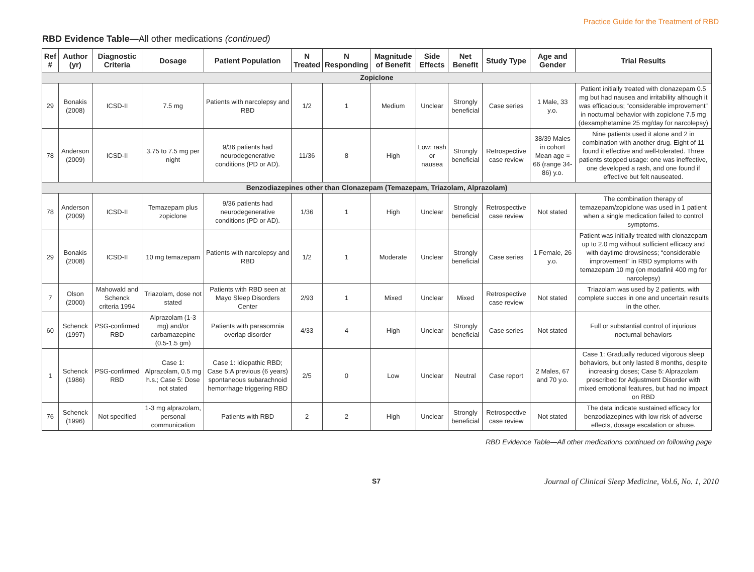Practice Guide for the Treatment of RBD
RBD Evidence Table—All other medications (continued)
| Ref # | Author (yr) | Diagnostic Criteria | Dosage | Patient Population | N Treated | N Responding | Magnitude of Benefit | Side Effects | Net Benefit | Study Type | Age and Gender | Trial Results |
| --- | --- | --- | --- | --- | --- | --- | --- | --- | --- | --- | --- | --- |
| Zopiclone | | | | | | | | | | | | |
| 29 | Bonakis (2008) | ICSD-II | 7.5 mg | Patients with narcolepsy and RBD | 1/2 | 1 | Medium | Unclear | Strongly beneficial | Case series | 1 Male, 33 y.o. | Patient initially treated with clonazepam 0.5 mg but had nausea and irritability although it was efficacious; “considerable improvement” in nocturnal behavior with zopiclone 7.5 mg (dexamphetamine 25 mg/day for narcolepsy) |
| 78 | Anderson (2009) | ICSD-II | 3.75 to 7.5 mg per night | 9/36 patients had neurodegenerative conditions (PD or AD). | 11/36 | 8 | High | Low: rash or nausea | Strongly beneficial | Retrospective case review | 38/39 Males in cohort Mean age = 66 (range 34-86) y.o. | Nine patients used it alone and 2 in combination with another drug. Eight of 11 found it effective and well-tolerated. Three patients stopped usage: one was ineffective, one developed a rash, and one found if effective but felt nauseated. |
| Benzodiazepines other than Clonazepam (Temazepam, Triazolam, Alprazolam) | | | | | | | | | | | | |
| 78 | Anderson (2009) | ICSD-II | Temazepam plus zopiclone | 9/36 patients had neurodegenerative conditions (PD or AD). | 1/36 | 1 | High | Unclear | Strongly beneficial | Retrospective case review | Not stated | The combination therapy of temazepam/zopiclone was used in 1 patient when a single medication failed to control symptoms. |
| 29 | Bonakis (2008) | ICSD-II | 10 mg temazepam | Patients with narcolepsy and RBD | 1/2 | 1 | Moderate | Unclear | Strongly beneficial | Case series | 1 Female, 26 y.o. | Patient was initially treated with clonazepam up to 2.0 mg without sufficient efficacy and with daytime drowsiness; “considerable improvement” in RBD symptoms with temazepam 10 mg (on modafinil 400 mg for narcolepsy) |
| 7 | Olson (2000) | Mahowald and Schenck criteria 1994 | Triazolam, dose not stated | Patients with RBD seen at Mayo Sleep Disorders Center | 2/93 | 1 | Mixed | Unclear | Mixed | Retrospective case review | Not stated | Triazolam was used by 2 patients, with complete succes in one and uncertain results in the other. |
| 60 | Schenck (1997) | PSG-confirmed RBD | Alprazolam (1-3 mg) and/or carbamazepine (0.5-1.5 gm) | Patients with parasomnia overlap disorder | 4/33 | 4 | High | Unclear | Strongly beneficial | Case series | Not stated | Full or substantial control of injurious nocturnal behaviors |
| 1 | Schenck (1986) | PSG-confirmed RBD | Case 1: Alprazolam, 0.5 mg h.s.; Case 5: Dose not stated | Case 1: Idiopathic RBD; Case 5:A previous (6 years) spontaneous subarachnoid hemorrhage triggering RBD | 2/5 | 0 | Low | Unclear | Neutral | Case report | 2 Males, 67 and 70 y.o. | Case 1: Gradually reduced vigorous sleep behaviors, but only lasted 8 months, despite increasing doses; Case 5: Alprazolam prescribed for Adjustment Disorder with mixed emotional features, but had no impact on RBD |
| 76 | Schenck (1996) | Not specified | 1-3 mg alprazolam, personal communication | Patients with RBD | 2 | 2 | High | Unclear | Strongly beneficial | Retrospective case review | Not stated | The data indicate sustained efficacy for benzodiazepines with low risk of adverse effects, dosage escalation or abuse. |
RBD Evidence Table—All other medications continued on following page
S7 Journal of Clinical Sleep Medicine, Vol.6, No. 1, 2010